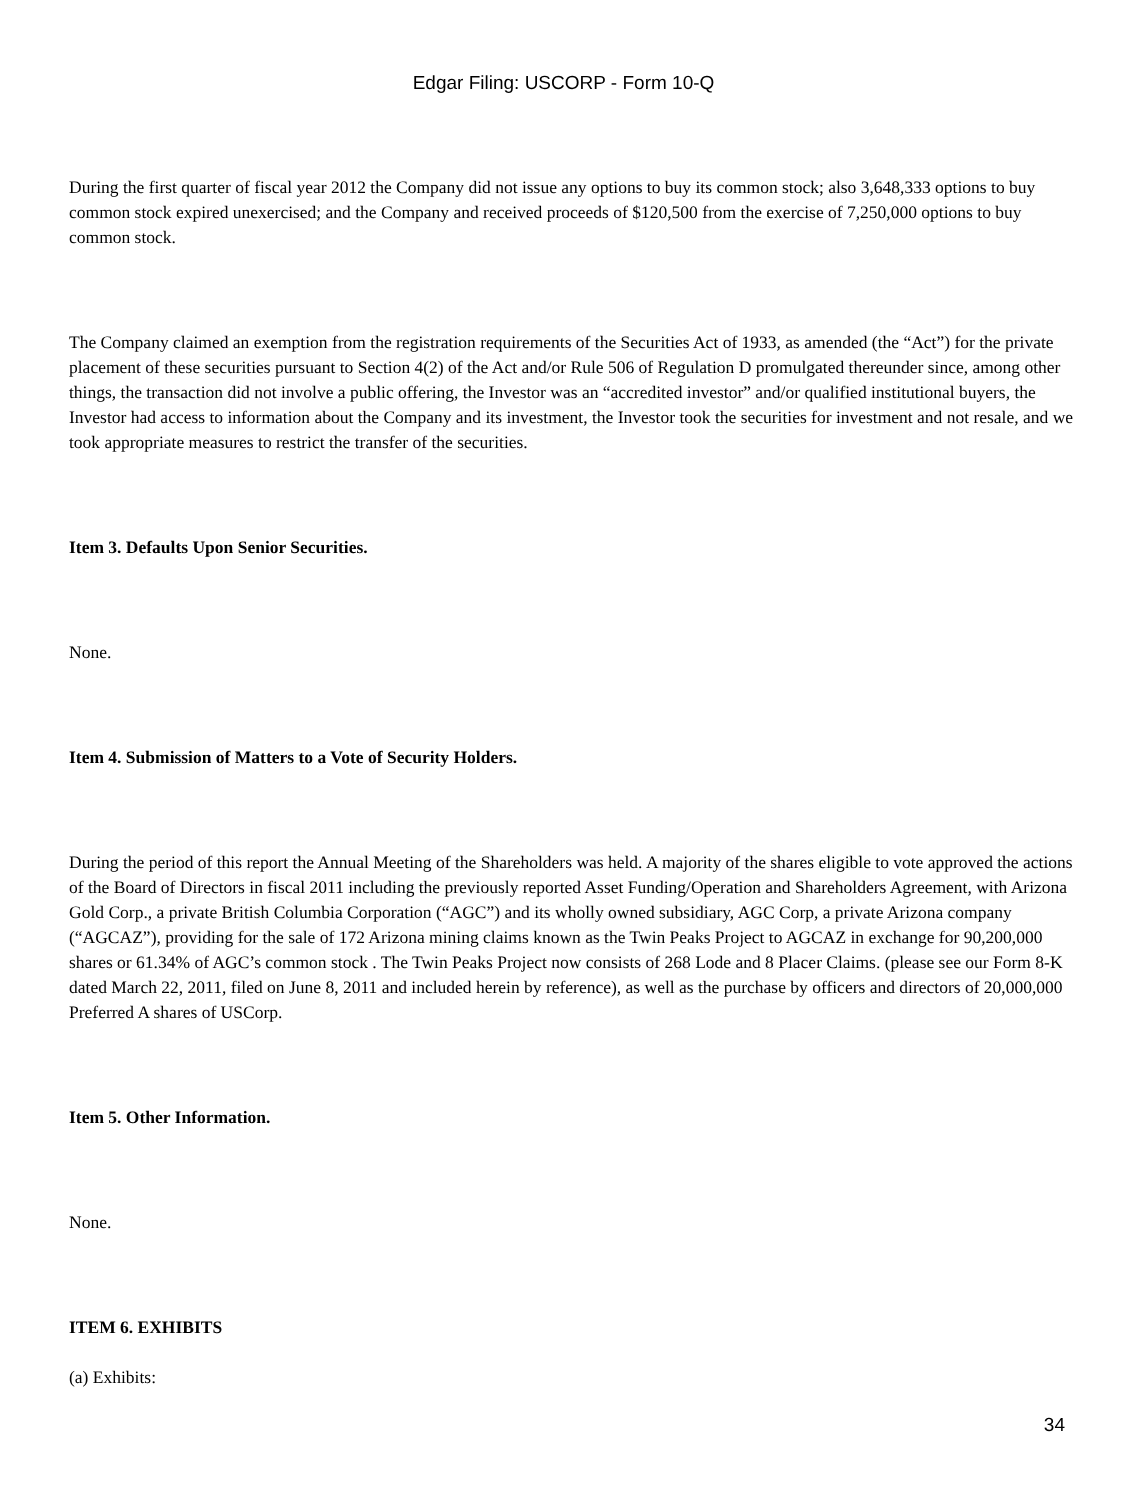Edgar Filing: USCORP - Form 10-Q
During the first quarter of fiscal year 2012 the Company did not issue any options to buy its common stock; also 3,648,333 options to buy common stock expired unexercised; and the Company and received proceeds of $120,500 from the exercise of 7,250,000 options to buy common stock.
The Company claimed an exemption from the registration requirements of the Securities Act of 1933, as amended (the “Act”) for the private placement of these securities pursuant to Section 4(2) of the Act and/or Rule 506 of Regulation D promulgated thereunder since, among other things, the transaction did not involve a public offering, the Investor was an “accredited investor” and/or qualified institutional buyers, the Investor had access to information about the Company and its investment, the Investor took the securities for investment and not resale, and we took appropriate measures to restrict the transfer of the securities.
Item 3. Defaults Upon Senior Securities.
None.
Item 4. Submission of Matters to a Vote of Security Holders.
During the period of this report the Annual Meeting of the Shareholders was held. A majority of the shares eligible to vote approved the actions of the Board of Directors in fiscal 2011 including the previously reported Asset Funding/Operation and Shareholders Agreement, with Arizona Gold Corp., a private British Columbia Corporation (“AGC”) and its wholly owned subsidiary, AGC Corp, a private Arizona company (“AGCAZ”), providing for the sale of 172 Arizona mining claims known as the Twin Peaks Project to AGCAZ in exchange for 90,200,000 shares or 61.34% of AGC’s common stock . The Twin Peaks Project now consists of 268 Lode and 8 Placer Claims. (please see our Form 8-K dated March 22, 2011, filed on June 8, 2011 and included herein by reference), as well as the purchase by officers and directors of 20,000,000 Preferred A shares of USCorp.
Item 5. Other Information.
None.
ITEM 6. EXHIBITS
(a) Exhibits:
34